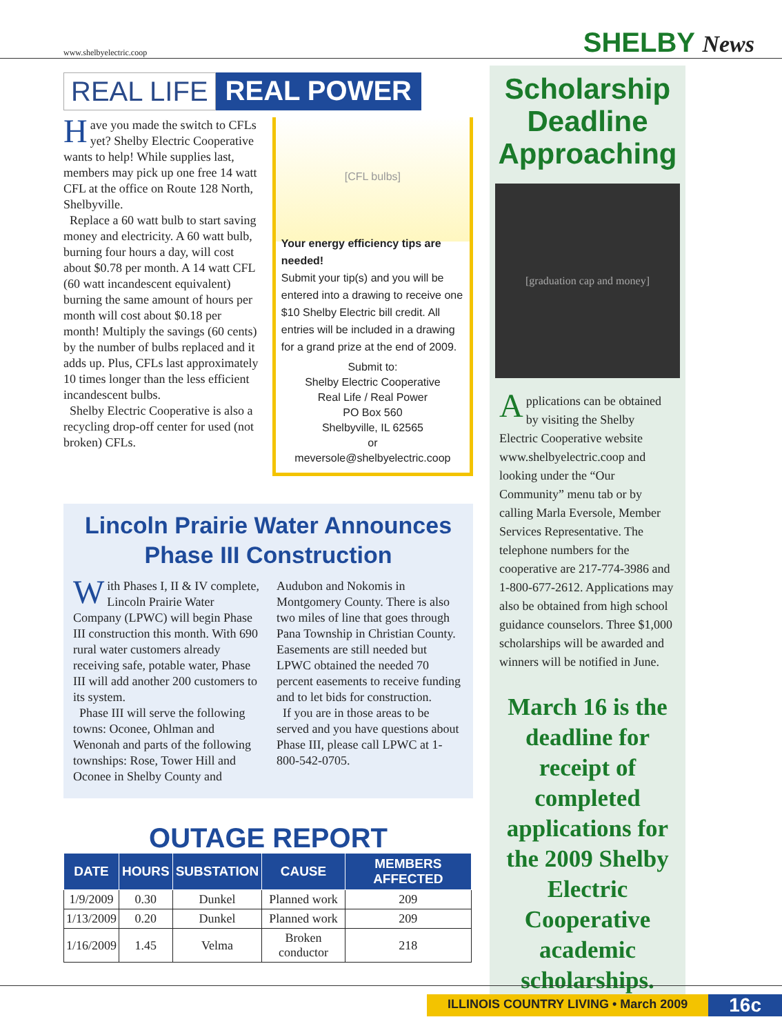www.shelbyelectric.coop
SHELBY News
REAL LIFE REAL POWER
Have you made the switch to CFLs yet? Shelby Electric Cooperative wants to help! While supplies last, members may pick up one free 14 watt CFL at the office on Route 128 North, Shelbyville.
Replace a 60 watt bulb to start saving money and electricity. A 60 watt bulb, burning four hours a day, will cost about $0.78 per month. A 14 watt CFL (60 watt incandescent equivalent) burning the same amount of hours per month will cost about $0.18 per month! Multiply the savings (60 cents) by the number of bulbs replaced and it adds up. Plus, CFLs last approximately 10 times longer than the less efficient incandescent bulbs.
Shelby Electric Cooperative is also a recycling drop-off center for used (not broken) CFLs.
[CFL bulbs]
Your energy efficiency tips are needed!
Submit your tip(s) and you will be entered into a drawing to receive one $10 Shelby Electric bill credit. All entries will be included in a drawing for a grand prize at the end of 2009.
Submit to:
Shelby Electric Cooperative
Real Life / Real Power
PO Box 560
Shelbyville, IL 62565
or
meversole@shelbyelectric.coop
Lincoln Prairie Water Announces Phase III Construction
With Phases I, II & IV complete, Lincoln Prairie Water Company (LPWC) will begin Phase III construction this month. With 690 rural water customers already receiving safe, potable water, Phase III will add another 200 customers to its system.
Phase III will serve the following towns: Oconee, Ohlman and Wenonah and parts of the following townships: Rose, Tower Hill and Oconee in Shelby County and Audubon and Nokomis in Montgomery County. There is also two miles of line that goes through Pana Township in Christian County. Easements are still needed but LPWC obtained the needed 70 percent easements to receive funding and to let bids for construction.
If you are in those areas to be served and you have questions about Phase III, please call LPWC at 1-800-542-0705.
OUTAGE REPORT
| DATE | HOURS | SUBSTATION | CAUSE | MEMBERS AFFECTED |
| --- | --- | --- | --- | --- |
| 1/9/2009 | 0.30 | Dunkel | Planned work | 209 |
| 1/13/2009 | 0.20 | Dunkel | Planned work | 209 |
| 1/16/2009 | 1.45 | Velma | Broken conductor | 218 |
Scholarship
Deadline
Approaching
[graduation cap and money]
Applications can be obtained by visiting the Shelby Electric Cooperative website www.shelbyelectric.coop and looking under the “Our Community” menu tab or by calling Marla Eversole, Member Services Representative. The telephone numbers for the cooperative are 217-774-3986 and 1-800-677-2612. Applications may also be obtained from high school guidance counselors. Three $1,000 scholarships will be awarded and winners will be notified in June.
March 16 is the deadline for receipt of completed applications for the 2009 Shelby Electric Cooperative academic scholarships.
ILLINOIS COUNTRY LIVING • March 2009 16c